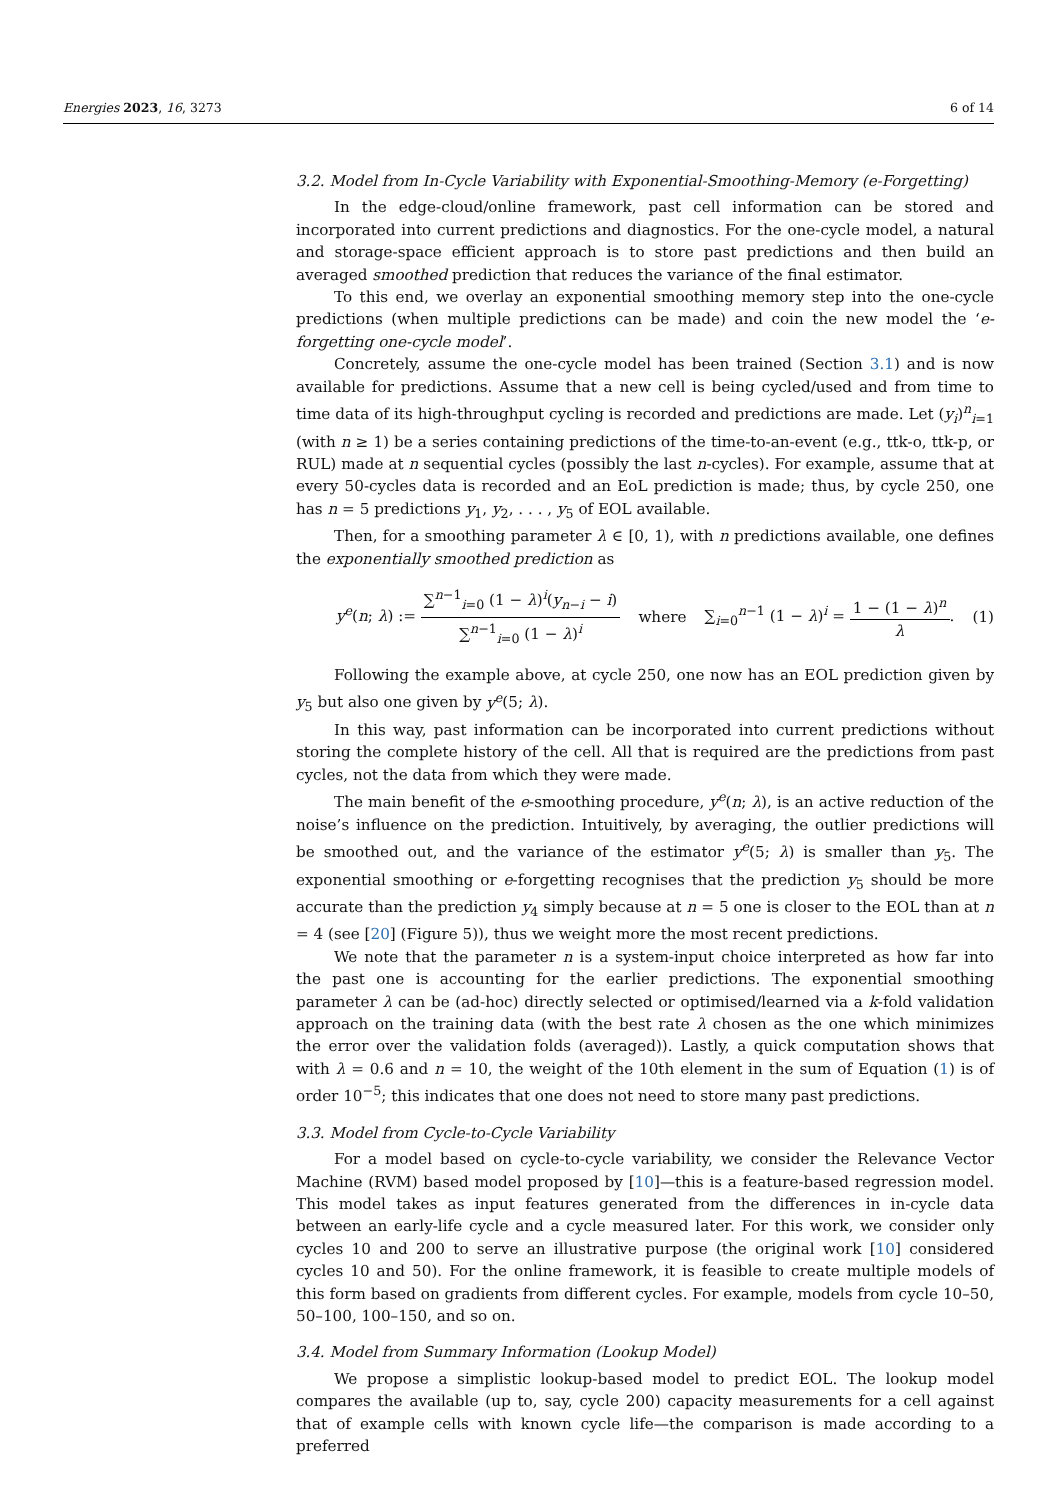Energies 2023, 16, 3273 6 of 14
3.2. Model from In-Cycle Variability with Exponential-Smoothing-Memory (e-Forgetting)
In the edge-cloud/online framework, past cell information can be stored and incorporated into current predictions and diagnostics. For the one-cycle model, a natural and storage-space efficient approach is to store past predictions and then build an averaged smoothed prediction that reduces the variance of the final estimator.
To this end, we overlay an exponential smoothing memory step into the one-cycle predictions (when multiple predictions can be made) and coin the new model the ‘e-forgetting one-cycle model’.
Concretely, assume the one-cycle model has been trained (Section 3.1) and is now available for predictions. Assume that a new cell is being cycled/used and from time to time data of its high-throughput cycling is recorded and predictions are made. Let (y<sub>i</sub>)<sup>n</sup><sub>i=1</sub> (with n ≥ 1) be a series containing predictions of the time-to-an-event (e.g., ttk-o, ttk-p, or RUL) made at n sequential cycles (possibly the last n-cycles). For example, assume that at every 50-cycles data is recorded and an EoL prediction is made; thus, by cycle 250, one has n = 5 predictions y<sub>1</sub>, y<sub>2</sub>, . . . , y<sub>5</sub> of EOL available.
Then, for a smoothing parameter λ ∈ [0, 1), with n predictions available, one defines the exponentially smoothed prediction as
y<sup>e</sup>(n; λ) := ∑<sup>n−1</sup><sub>i=0</sub> (1 − λ)<sup>i</sup>(y<sub>n−i</sub> − i) ∑<sup>n−1</sup><sub>i=0</sub> (1 − λ)<sup>i</sup> where ∑<sub>i=0</sub><sup>n−1</sup> (1 − λ)<sup>i</sup> = 1 − (1 − λ)<sup>n</sup> λ. (1)
Following the example above, at cycle 250, one now has an EOL prediction given by y<sub>5</sub> but also one given by y<sup>e</sup>(5; λ).
In this way, past information can be incorporated into current predictions without storing the complete history of the cell. All that is required are the predictions from past cycles, not the data from which they were made.
The main benefit of the e-smoothing procedure, y<sup>e</sup>(n; λ), is an active reduction of the noise’s influence on the prediction. Intuitively, by averaging, the outlier predictions will be smoothed out, and the variance of the estimator y<sup>e</sup>(5; λ) is smaller than y<sub>5</sub>. The exponential smoothing or e-forgetting recognises that the prediction y<sub>5</sub> should be more accurate than the prediction y<sub>4</sub> simply because at n = 5 one is closer to the EOL than at n = 4 (see [20] (Figure 5)), thus we weight more the most recent predictions.
We note that the parameter n is a system-input choice interpreted as how far into the past one is accounting for the earlier predictions. The exponential smoothing parameter λ can be (ad-hoc) directly selected or optimised/learned via a k-fold validation approach on the training data (with the best rate λ chosen as the one which minimizes the error over the validation folds (averaged)). Lastly, a quick computation shows that with λ = 0.6 and n = 10, the weight of the 10th element in the sum of Equation (1) is of order 10<sup>−5</sup>; this indicates that one does not need to store many past predictions.
3.3. Model from Cycle-to-Cycle Variability
For a model based on cycle-to-cycle variability, we consider the Relevance Vector Machine (RVM) based model proposed by [10]—this is a feature-based regression model. This model takes as input features generated from the differences in in-cycle data between an early-life cycle and a cycle measured later. For this work, we consider only cycles 10 and 200 to serve an illustrative purpose (the original work [10] considered cycles 10 and 50). For the online framework, it is feasible to create multiple models of this form based on gradients from different cycles. For example, models from cycle 10–50, 50–100, 100–150, and so on.
3.4. Model from Summary Information (Lookup Model)
We propose a simplistic lookup-based model to predict EOL. The lookup model compares the available (up to, say, cycle 200) capacity measurements for a cell against that of example cells with known cycle life—the comparison is made according to a preferred